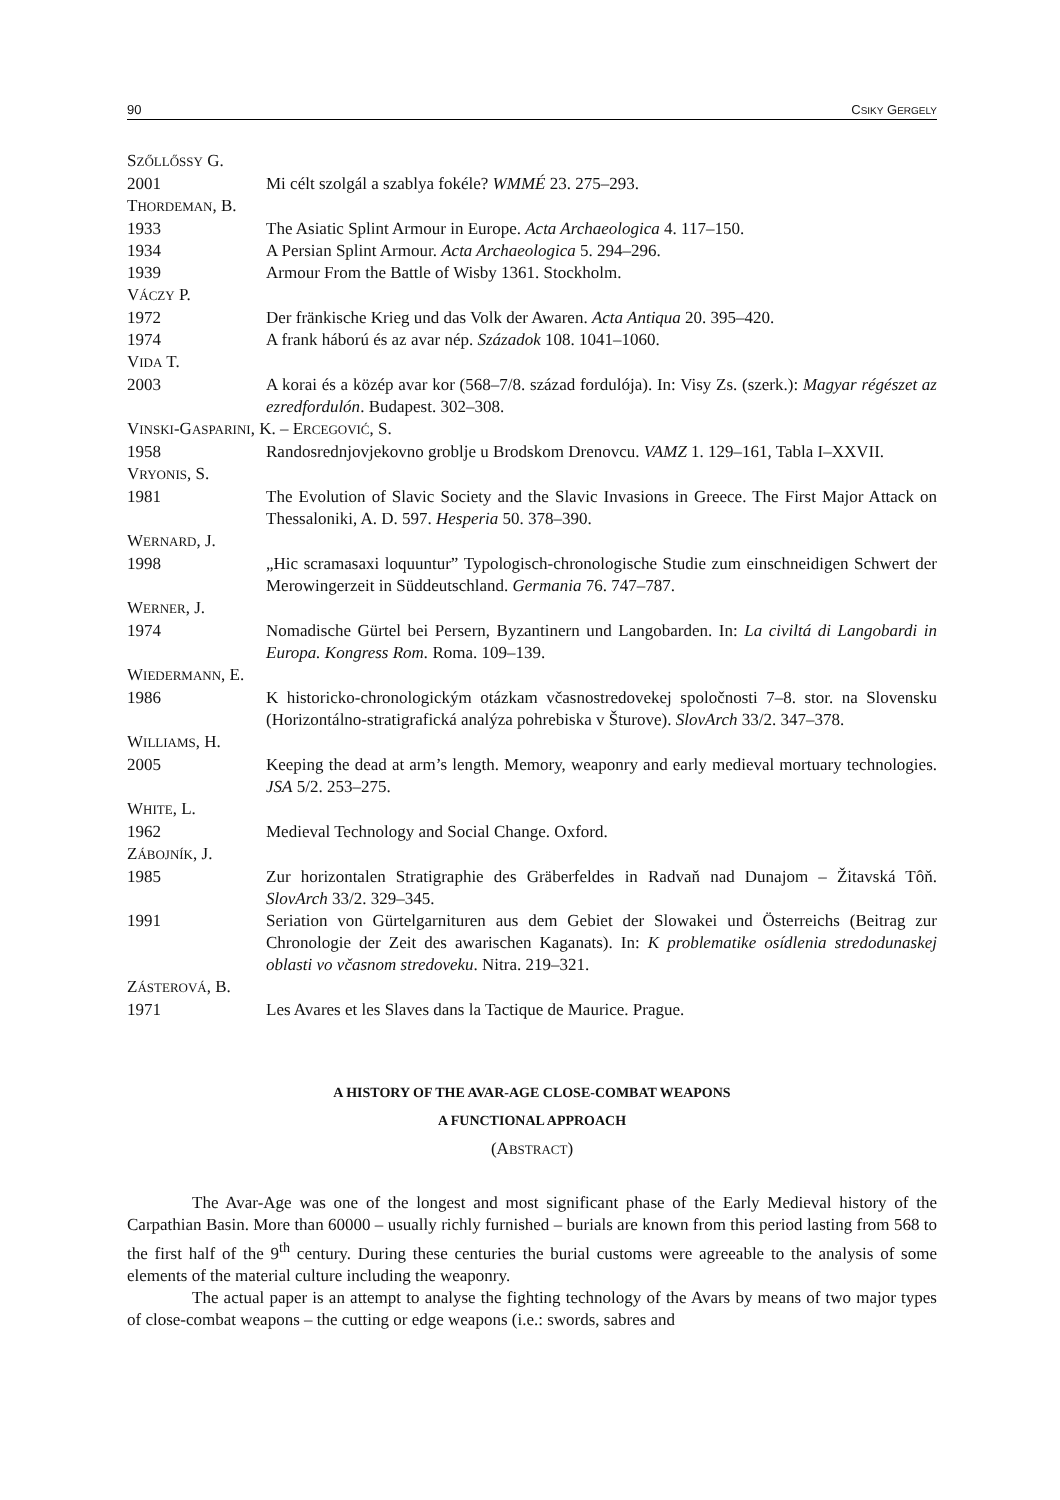90 CSIKY GERGELY
SZŐLLŐSSY G.
2001 Mi célt szolgál a szablya fokéle? WMMÉ 23. 275–293.
THORDEMAN, B.
1933 The Asiatic Splint Armour in Europe. Acta Archaeologica 4. 117–150.
1934 A Persian Splint Armour. Acta Archaeologica 5. 294–296.
1939 Armour From the Battle of Wisby 1361. Stockholm.
VÁCZY P.
1972 Der fränkische Krieg und das Volk der Awaren. Acta Antiqua 20. 395–420.
1974 A frank háború és az avar nép. Századok 108. 1041–1060.
VIDA T.
2003 A korai és a közép avar kor (568–7/8. század fordulója). In: Visy Zs. (szerk.): Magyar régészet az ezredfordulón. Budapest. 302–308.
VINSKI-GASPARINI, K. – ERCEGOVIĆ, S.
1958 Randosrednjovjekovno groblje u Brodskom Drenovcu. VAMZ 1. 129–161, Tabla I–XXVII.
VRYONIS, S.
1981 The Evolution of Slavic Society and the Slavic Invasions in Greece. The First Major Attack on Thessaloniki, A. D. 597. Hesperia 50. 378–390.
WERNARD, J.
1998 „Hic scramasaxi loquuntur” Typologisch-chronologische Studie zum einschneidigen Schwert der Merowingerzeit in Süddeutschland. Germania 76. 747–787.
WERNER, J.
1974 Nomadische Gürtel bei Persern, Byzantinern und Langobarden. In: La civiltá di Langobardi in Europa. Kongress Rom. Roma. 109–139.
WIEDERMANN, E.
1986 K historicko-chronologickým otázkam včasnostredovekej spoločnosti 7–8. stor. na Slovensku (Horizontálno-stratigrafická analýza pohrebiska v Šturove). SlovArch 33/2. 347–378.
WILLIAMS, H.
2005 Keeping the dead at arm’s length. Memory, weaponry and early medieval mortuary technologies. JSA 5/2. 253–275.
WHITE, L.
1962 Medieval Technology and Social Change. Oxford.
ZÁBOJNÍK, J.
1985 Zur horizontalen Stratigraphie des Gräberfeldes in Radvaň nad Dunajom – Žitavská Tôň. SlovArch 33/2. 329–345.
1991 Seriation von Gürtelgarnituren aus dem Gebiet der Slowakei und Österreichs (Beitrag zur Chronologie der Zeit des awarischen Kaganats). In: K problematike osídlenia stredodunaskej oblasti vo včasnom stredoveku. Nitra. 219–321.
ZÁSTEROVÁ, B.
1971 Les Avares et les Slaves dans la Tactique de Maurice. Prague.
A HISTORY OF THE AVAR-AGE CLOSE-COMBAT WEAPONS
A FUNCTIONAL APPROACH
(ABSTRACT)
The Avar-Age was one of the longest and most significant phase of the Early Medieval history of the Carpathian Basin. More than 60000 – usually richly furnished – burials are known from this period lasting from 568 to the first half of the 9<sup>th</sup> century. During these centuries the burial customs were agreeable to the analysis of some elements of the material culture including the weaponry.
The actual paper is an attempt to analyse the fighting technology of the Avars by means of two major types of close-combat weapons – the cutting or edge weapons (i.e.: swords, sabres and